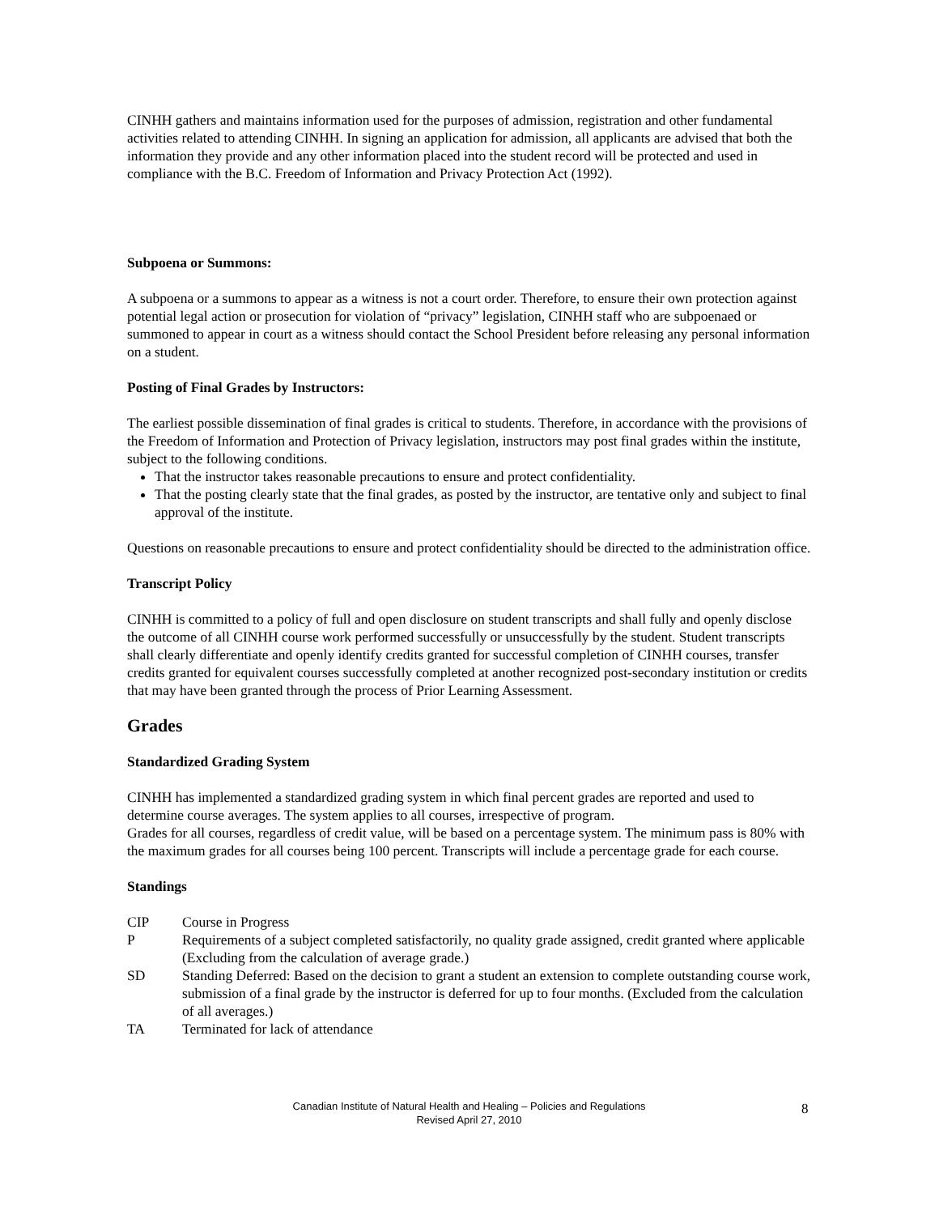CINHH gathers and maintains information used for the purposes of admission, registration and other fundamental activities related to attending CINHH. In signing an application for admission, all applicants are advised that both the information they provide and any other information placed into the student record will be protected and used in compliance with the B.C. Freedom of Information and Privacy Protection Act (1992).
Subpoena or Summons:
A subpoena or a summons to appear as a witness is not a court order. Therefore, to ensure their own protection against potential legal action or prosecution for violation of “privacy” legislation, CINHH staff who are subpoenaed or summoned to appear in court as a witness should contact the School President before releasing any personal information on a student.
Posting of Final Grades by Instructors:
The earliest possible dissemination of final grades is critical to students. Therefore, in accordance with the provisions of the Freedom of Information and Protection of Privacy legislation, instructors may post final grades within the institute, subject to the following conditions.
That the instructor takes reasonable precautions to ensure and protect confidentiality.
That the posting clearly state that the final grades, as posted by the instructor, are tentative only and subject to final approval of the institute.
Questions on reasonable precautions to ensure and protect confidentiality should be directed to the administration office.
Transcript Policy
CINHH is committed to a policy of full and open disclosure on student transcripts and shall fully and openly disclose the outcome of all CINHH course work performed successfully or unsuccessfully by the student. Student transcripts shall clearly differentiate and openly identify credits granted for successful completion of CINHH courses, transfer credits granted for equivalent courses successfully completed at another recognized post-secondary institution or credits that may have been granted through the process of Prior Learning Assessment.
Grades
Standardized Grading System
CINHH has implemented a standardized grading system in which final percent grades are reported and used to determine course averages. The system applies to all courses, irrespective of program.
Grades for all courses, regardless of credit value, will be based on a percentage system. The minimum pass is 80% with the maximum grades for all courses being 100 percent. Transcripts will include a percentage grade for each course.
Standings
| CIP | Course in Progress |
| P | Requirements of a subject completed satisfactorily, no quality grade assigned, credit granted where applicable (Excluding from the calculation of average grade.) |
| SD | Standing Deferred: Based on the decision to grant a student an extension to complete outstanding course work, submission of a final grade by the instructor is deferred for up to four months. (Excluded from the calculation of all averages.) |
| TA | Terminated for lack of attendance |
Canadian Institute of Natural Health and Healing – Policies and Regulations
Revised April 27, 2010
8